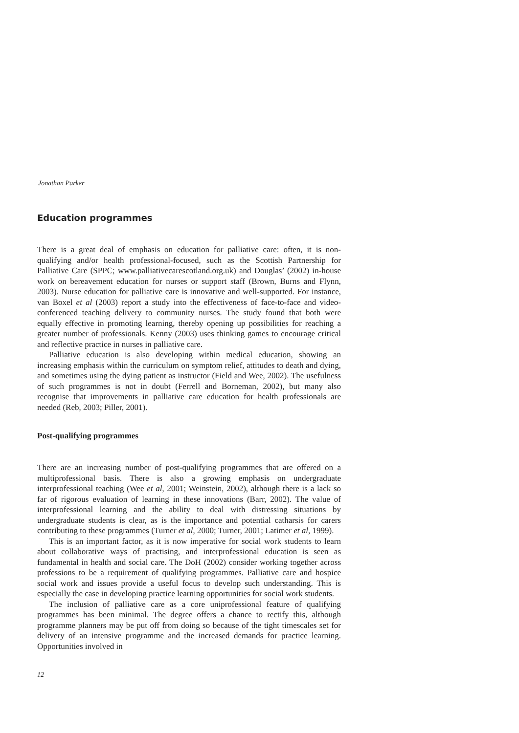Jonathan Parker
Education programmes
There is a great deal of emphasis on education for palliative care: often, it is non-qualifying and/or health professional-focused, such as the Scottish Partnership for Palliative Care (SPPC; www.palliativecarescotland.org.uk) and Douglas’ (2002) in-house work on bereavement education for nurses or support staff (Brown, Burns and Flynn, 2003). Nurse education for palliative care is innovative and well-supported. For instance, van Boxel et al (2003) report a study into the effectiveness of face-to-face and video-conferenced teaching delivery to community nurses. The study found that both were equally effective in promoting learning, thereby opening up possibilities for reaching a greater number of professionals. Kenny (2003) uses thinking games to encourage critical and reflective practice in nurses in palliative care.
Palliative education is also developing within medical education, showing an increasing emphasis within the curriculum on symptom relief, attitudes to death and dying, and sometimes using the dying patient as instructor (Field and Wee, 2002). The usefulness of such programmes is not in doubt (Ferrell and Borneman, 2002), but many also recognise that improvements in palliative care education for health professionals are needed (Reb, 2003; Piller, 2001).
Post-qualifying programmes
There are an increasing number of post-qualifying programmes that are offered on a multiprofessional basis. There is also a growing emphasis on undergraduate interprofessional teaching (Wee et al, 2001; Weinstein, 2002), although there is a lack so far of rigorous evaluation of learning in these innovations (Barr, 2002). The value of interprofessional learning and the ability to deal with distressing situations by undergraduate students is clear, as is the importance and potential catharsis for carers contributing to these programmes (Turner et al, 2000; Turner, 2001; Latimer et al, 1999).
This is an important factor, as it is now imperative for social work students to learn about collaborative ways of practising, and interprofessional education is seen as fundamental in health and social care. The DoH (2002) consider working together across professions to be a requirement of qualifying programmes. Palliative care and hospice social work and issues provide a useful focus to develop such understanding. This is especially the case in developing practice learning opportunities for social work students.
The inclusion of palliative care as a core uniprofessional feature of qualifying programmes has been minimal. The degree offers a chance to rectify this, although programme planners may be put off from doing so because of the tight timescales set for delivery of an intensive programme and the increased demands for practice learning. Opportunities involved in
12